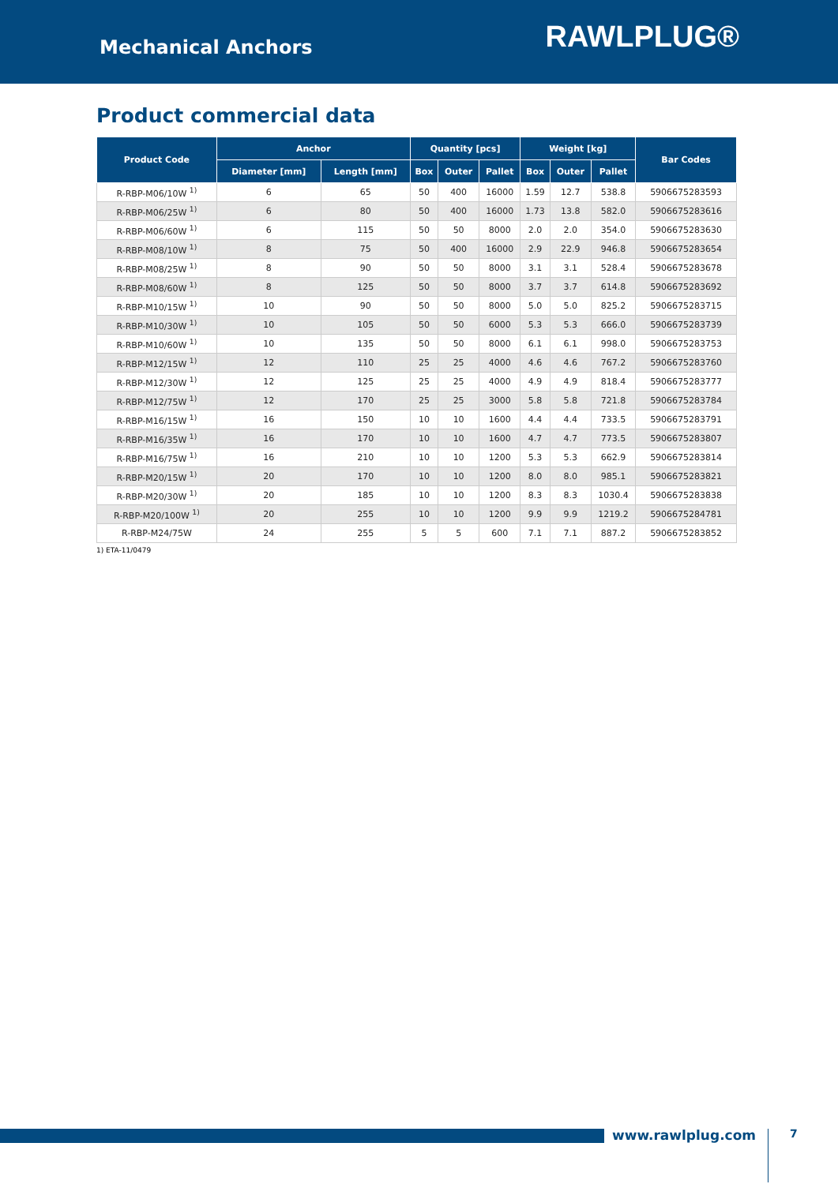Mechanical Anchors
RAWLPLUG®
Product commercial data
| Product Code | Anchor | | Quantity [pcs] | | | Weight [kg] | | | Bar Codes |
| --- | --- | --- | --- | --- | --- | --- | --- | --- | --- |
| | Diameter [mm] | Length [mm] | Box | Outer | Pallet | Box | Outer | Pallet | |
| R-RBP-M06/10W <sup>1)</sup> | 6 | 65 | 50 | 400 | 16000 | 1.59 | 12.7 | 538.8 | 5906675283593 |
| R-RBP-M06/25W <sup>1)</sup> | 6 | 80 | 50 | 400 | 16000 | 1.73 | 13.8 | 582.0 | 5906675283616 |
| R-RBP-M06/60W <sup>1)</sup> | 6 | 115 | 50 | 50 | 8000 | 2.0 | 2.0 | 354.0 | 5906675283630 |
| R-RBP-M08/10W <sup>1)</sup> | 8 | 75 | 50 | 400 | 16000 | 2.9 | 22.9 | 946.8 | 5906675283654 |
| R-RBP-M08/25W <sup>1)</sup> | 8 | 90 | 50 | 50 | 8000 | 3.1 | 3.1 | 528.4 | 5906675283678 |
| R-RBP-M08/60W <sup>1)</sup> | 8 | 125 | 50 | 50 | 8000 | 3.7 | 3.7 | 614.8 | 5906675283692 |
| R-RBP-M10/15W <sup>1)</sup> | 10 | 90 | 50 | 50 | 8000 | 5.0 | 5.0 | 825.2 | 5906675283715 |
| R-RBP-M10/30W <sup>1)</sup> | 10 | 105 | 50 | 50 | 6000 | 5.3 | 5.3 | 666.0 | 5906675283739 |
| R-RBP-M10/60W <sup>1)</sup> | 10 | 135 | 50 | 50 | 8000 | 6.1 | 6.1 | 998.0 | 5906675283753 |
| R-RBP-M12/15W <sup>1)</sup> | 12 | 110 | 25 | 25 | 4000 | 4.6 | 4.6 | 767.2 | 5906675283760 |
| R-RBP-M12/30W <sup>1)</sup> | 12 | 125 | 25 | 25 | 4000 | 4.9 | 4.9 | 818.4 | 5906675283777 |
| R-RBP-M12/75W <sup>1)</sup> | 12 | 170 | 25 | 25 | 3000 | 5.8 | 5.8 | 721.8 | 5906675283784 |
| R-RBP-M16/15W <sup>1)</sup> | 16 | 150 | 10 | 10 | 1600 | 4.4 | 4.4 | 733.5 | 5906675283791 |
| R-RBP-M16/35W <sup>1)</sup> | 16 | 170 | 10 | 10 | 1600 | 4.7 | 4.7 | 773.5 | 5906675283807 |
| R-RBP-M16/75W <sup>1)</sup> | 16 | 210 | 10 | 10 | 1200 | 5.3 | 5.3 | 662.9 | 5906675283814 |
| R-RBP-M20/15W <sup>1)</sup> | 20 | 170 | 10 | 10 | 1200 | 8.0 | 8.0 | 985.1 | 5906675283821 |
| R-RBP-M20/30W <sup>1)</sup> | 20 | 185 | 10 | 10 | 1200 | 8.3 | 8.3 | 1030.4 | 5906675283838 |
| R-RBP-M20/100W <sup>1)</sup> | 20 | 255 | 10 | 10 | 1200 | 9.9 | 9.9 | 1219.2 | 5906675284781 |
| R-RBP-M24/75W | 24 | 255 | 5 | 5 | 600 | 7.1 | 7.1 | 887.2 | 5906675283852 |
1) ETA-11/0479
www.rawlplug.com 7